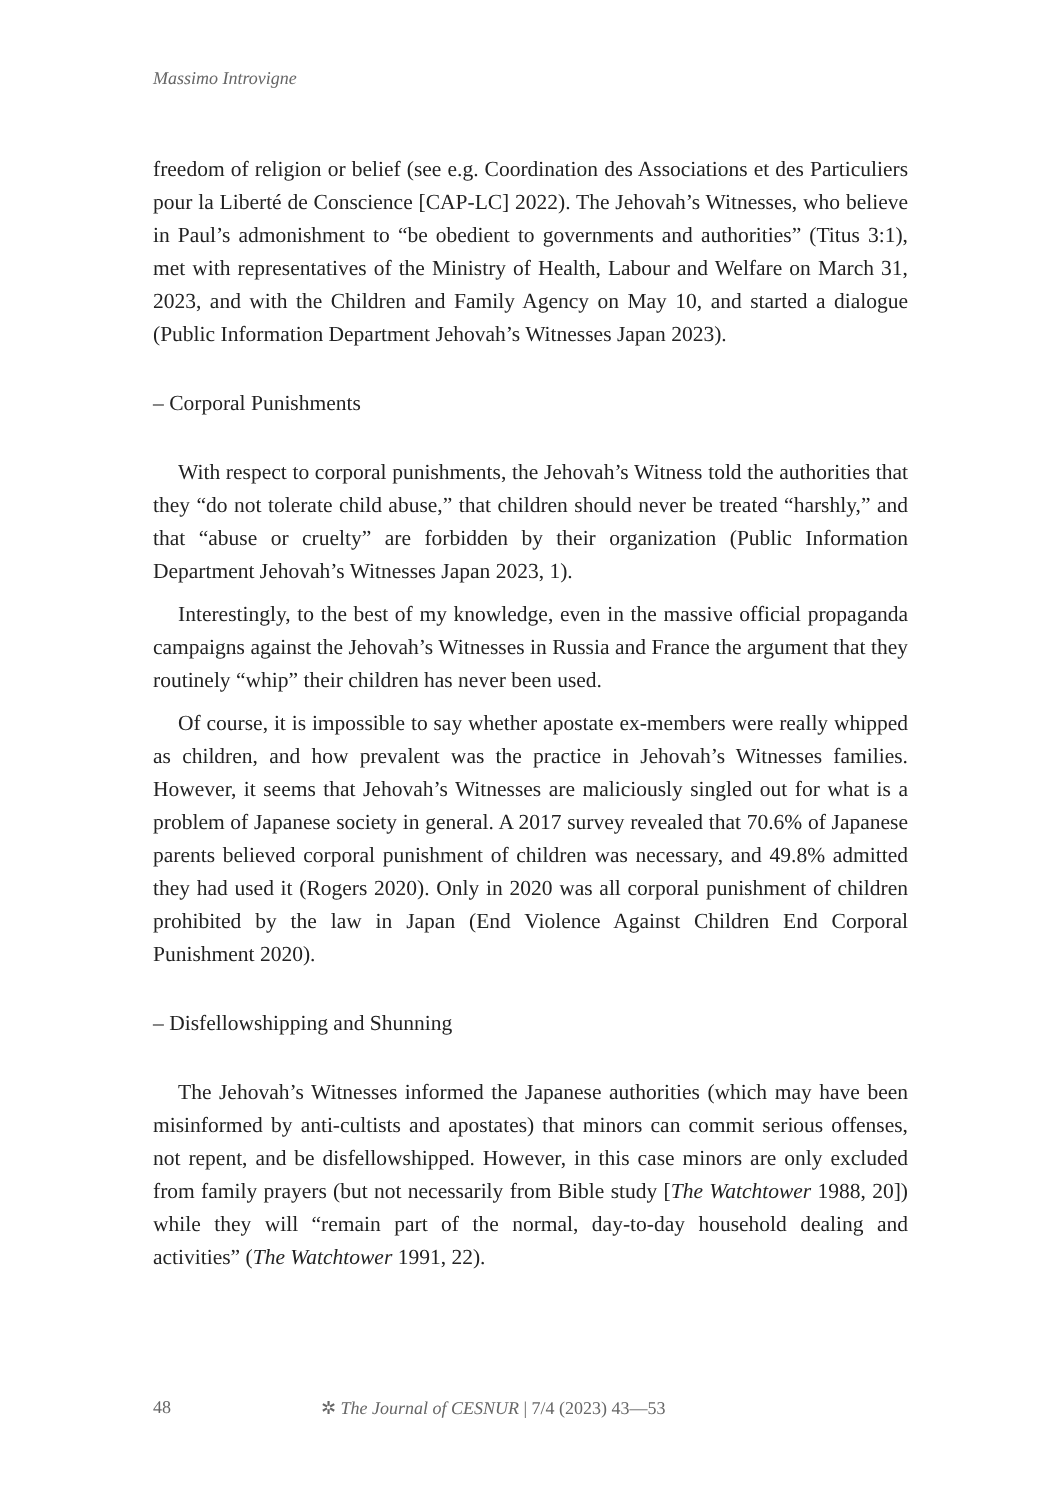Massimo Introvigne
freedom of religion or belief (see e.g. Coordination des Associations et des Particuliers pour la Liberté de Conscience [CAP-LC] 2022). The Jehovah’s Witnesses, who believe in Paul’s admonishment to “be obedient to governments and authorities” (Titus 3:1), met with representatives of the Ministry of Health, Labour and Welfare on March 31, 2023, and with the Children and Family Agency on May 10, and started a dialogue (Public Information Department Jehovah’s Witnesses Japan 2023).
– Corporal Punishments
With respect to corporal punishments, the Jehovah’s Witness told the authorities that they “do not tolerate child abuse,” that children should never be treated “harshly,” and that “abuse or cruelty” are forbidden by their organization (Public Information Department Jehovah’s Witnesses Japan 2023, 1).
Interestingly, to the best of my knowledge, even in the massive official propaganda campaigns against the Jehovah’s Witnesses in Russia and France the argument that they routinely “whip” their children has never been used.
Of course, it is impossible to say whether apostate ex-members were really whipped as children, and how prevalent was the practice in Jehovah’s Witnesses families. However, it seems that Jehovah’s Witnesses are maliciously singled out for what is a problem of Japanese society in general. A 2017 survey revealed that 70.6% of Japanese parents believed corporal punishment of children was necessary, and 49.8% admitted they had used it (Rogers 2020). Only in 2020 was all corporal punishment of children prohibited by the law in Japan (End Violence Against Children End Corporal Punishment 2020).
– Disfellowshipping and Shunning
The Jehovah’s Witnesses informed the Japanese authorities (which may have been misinformed by anti-cultists and apostates) that minors can commit serious offenses, not repent, and be disfellowshipped. However, in this case minors are only excluded from family prayers (but not necessarily from Bible study [The Watchtower 1988, 20]) while they will “remain part of the normal, day-to-day household dealing and activities” (The Watchtower 1991, 22).
48 ✲ The Journal of CESNUR | 7/4 (2023) 43—53